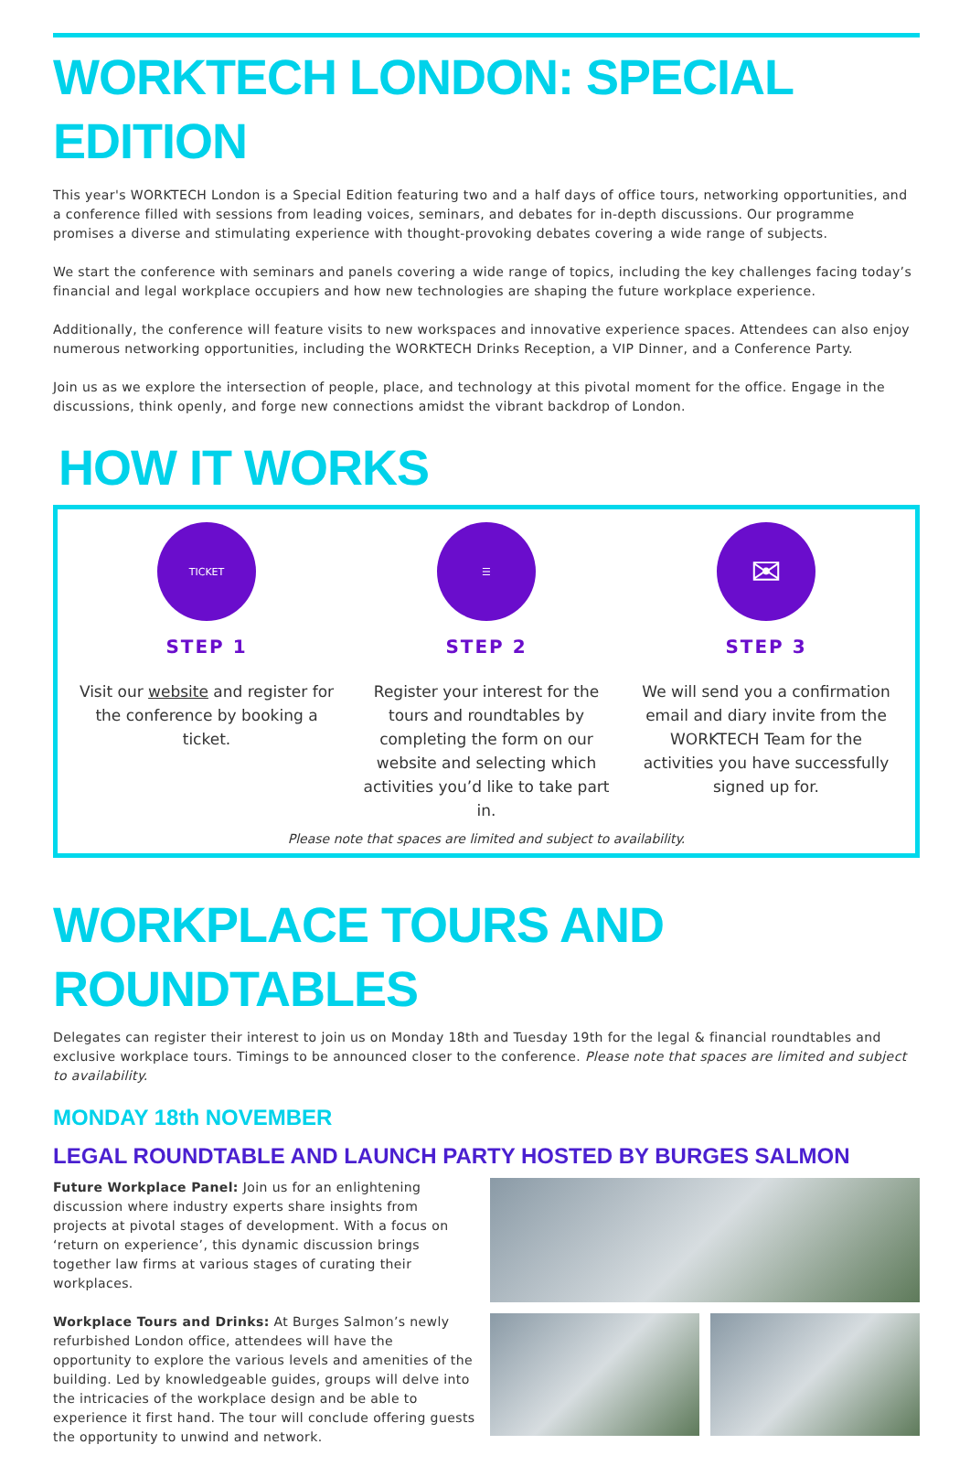WORKTECH LONDON: SPECIAL EDITION
This year's WORKTECH London is a Special Edition featuring two and a half days of office tours, networking opportunities, and a conference filled with sessions from leading voices, seminars, and debates for in-depth discussions. Our programme promises a diverse and stimulating experience with thought-provoking debates covering a wide range of subjects.
We start the conference with seminars and panels covering a wide range of topics, including the key challenges facing today’s financial and legal workplace occupiers and how new technologies are shaping the future workplace experience.
Additionally, the conference will feature visits to new workspaces and innovative experience spaces. Attendees can also enjoy numerous networking opportunities, including the WORKTECH Drinks Reception, a VIP Dinner, and a Conference Party.
Join us as we explore the intersection of people, place, and technology at this pivotal moment for the office. Engage in the discussions, think openly, and forge new connections amidst the vibrant backdrop of London.
HOW IT WORKS
TICKET
STEP 1
Visit our website and register for the conference by booking a ticket.
☰
STEP 2
Register your interest for the tours and roundtables by completing the form on our website and selecting which activities you’d like to take part in.
✉
STEP 3
We will send you a confirmation email and diary invite from the WORKTECH Team for the activities you have successfully signed up for.
Please note that spaces are limited and subject to availability.
WORKPLACE TOURS AND ROUNDTABLES
Delegates can register their interest to join us on Monday 18th and Tuesday 19th for the legal & financial roundtables and exclusive workplace tours. Timings to be announced closer to the conference. Please note that spaces are limited and subject to availability.
MONDAY 18th NOVEMBER
LEGAL ROUNDTABLE AND LAUNCH PARTY HOSTED BY BURGES SALMON
Future Workplace Panel: Join us for an enlightening discussion where industry experts share insights from projects at pivotal stages of development. With a focus on ‘return on experience’, this dynamic discussion brings together law firms at various stages of curating their workplaces.
Workplace Tours and Drinks: At Burges Salmon’s newly refurbished London office, attendees will have the opportunity to explore the various levels and amenities of the building. Led by knowledgeable guides, groups will delve into the intricacies of the workplace design and be able to experience it first hand. The tour will conclude offering guests the opportunity to unwind and network.